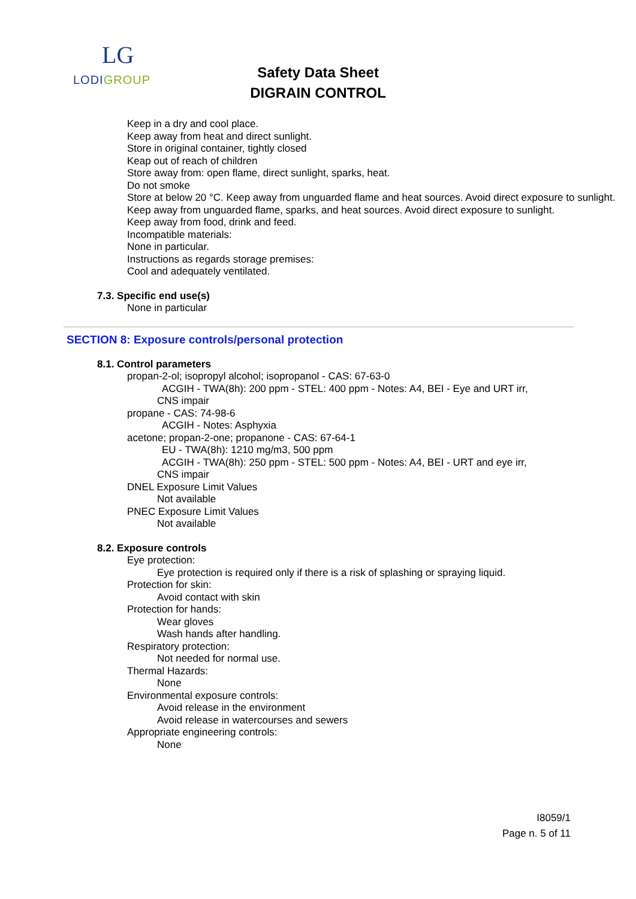LG
LODIGROUP
Safety Data Sheet
DIGRAIN CONTROL
Keep in a dry and cool place.
Keep away from heat and direct sunlight.
Store in original container, tightly closed
Keap out of reach of children
Store away from: open flame, direct sunlight, sparks, heat.
Do not smoke
Store at below 20 °C. Keep away from unguarded flame and heat sources. Avoid direct exposure to sunlight.
Keep away from unguarded flame, sparks, and heat sources. Avoid direct exposure to sunlight.
Keep away from food, drink and feed.
Incompatible materials:
None in particular.
Instructions as regards storage premises:
Cool and adequately ventilated.
7.3. Specific end use(s)
None in particular
SECTION 8: Exposure controls/personal protection
8.1. Control parameters
propan-2-ol; isopropyl alcohol; isopropanol - CAS: 67-63-0
ACGIH - TWA(8h): 200 ppm - STEL: 400 ppm - Notes: A4, BEI - Eye and URT irr,
CNS impair
propane - CAS: 74-98-6
ACGIH - Notes: Asphyxia
acetone; propan-2-one; propanone - CAS: 67-64-1
EU - TWA(8h): 1210 mg/m3, 500 ppm
ACGIH - TWA(8h): 250 ppm - STEL: 500 ppm - Notes: A4, BEI - URT and eye irr,
CNS impair
DNEL Exposure Limit Values
Not available
PNEC Exposure Limit Values
Not available
8.2. Exposure controls
Eye protection:
Eye protection is required only if there is a risk of splashing or spraying liquid.
Protection for skin:
Avoid contact with skin
Protection for hands:
Wear gloves
Wash hands after handling.
Respiratory protection:
Not needed for normal use.
Thermal Hazards:
None
Environmental exposure controls:
Avoid release in the environment
Avoid release in watercourses and sewers
Appropriate engineering controls:
None
I8059/1
Page n. 5 of 11